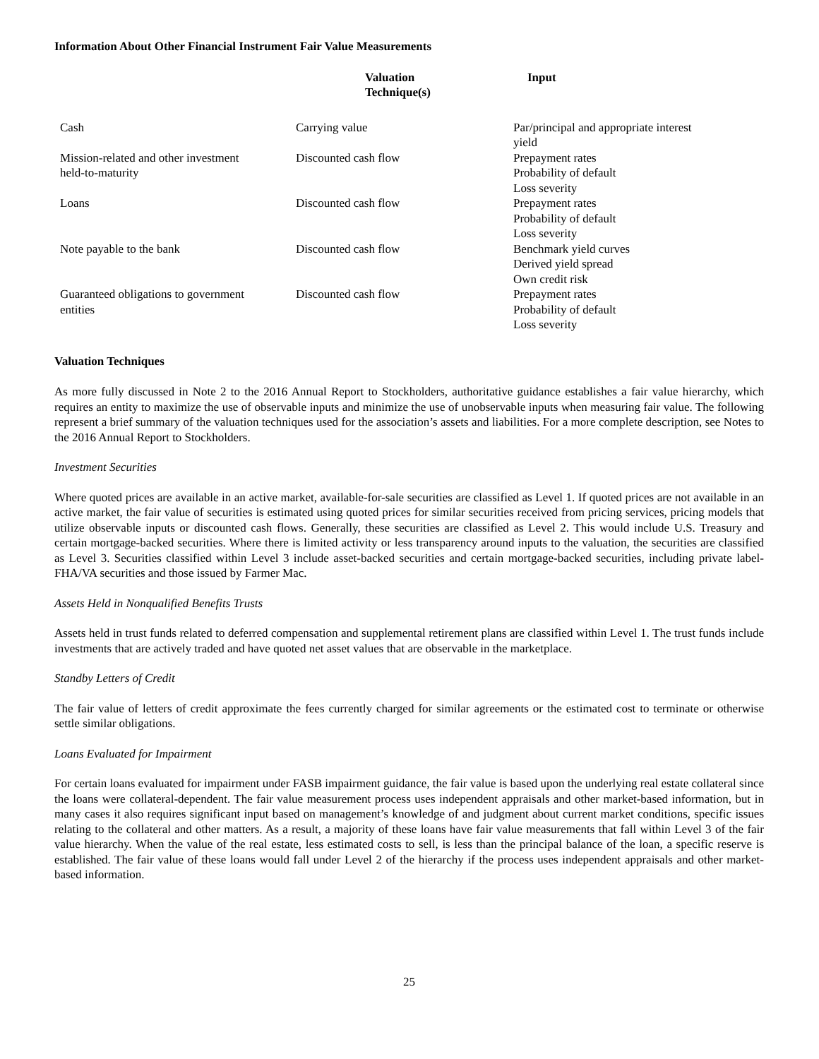Information About Other Financial Instrument Fair Value Measurements
| | Valuation Technique(s) | Input |
| --- | --- | --- |
| Cash | Carrying value | Par/principal and appropriate interest yield |
| Mission-related and other investment held-to-maturity | Discounted cash flow | Prepayment rates Probability of default Loss severity |
| Loans | Discounted cash flow | Prepayment rates Probability of default Loss severity |
| Note payable to the bank | Discounted cash flow | Benchmark yield curves Derived yield spread Own credit risk |
| Guaranteed obligations to government entities | Discounted cash flow | Prepayment rates Probability of default Loss severity |
Valuation Techniques
As more fully discussed in Note 2 to the 2016 Annual Report to Stockholders, authoritative guidance establishes a fair value hierarchy, which requires an entity to maximize the use of observable inputs and minimize the use of unobservable inputs when measuring fair value. The following represent a brief summary of the valuation techniques used for the association’s assets and liabilities. For a more complete description, see Notes to the 2016 Annual Report to Stockholders.
Investment Securities
Where quoted prices are available in an active market, available-for-sale securities are classified as Level 1. If quoted prices are not available in an active market, the fair value of securities is estimated using quoted prices for similar securities received from pricing services, pricing models that utilize observable inputs or discounted cash flows. Generally, these securities are classified as Level 2. This would include U.S. Treasury and certain mortgage-backed securities. Where there is limited activity or less transparency around inputs to the valuation, the securities are classified as Level 3. Securities classified within Level 3 include asset-backed securities and certain mortgage-backed securities, including private label-FHA/VA securities and those issued by Farmer Mac.
Assets Held in Nonqualified Benefits Trusts
Assets held in trust funds related to deferred compensation and supplemental retirement plans are classified within Level 1. The trust funds include investments that are actively traded and have quoted net asset values that are observable in the marketplace.
Standby Letters of Credit
The fair value of letters of credit approximate the fees currently charged for similar agreements or the estimated cost to terminate or otherwise settle similar obligations.
Loans Evaluated for Impairment
For certain loans evaluated for impairment under FASB impairment guidance, the fair value is based upon the underlying real estate collateral since the loans were collateral-dependent. The fair value measurement process uses independent appraisals and other market-based information, but in many cases it also requires significant input based on management’s knowledge of and judgment about current market conditions, specific issues relating to the collateral and other matters. As a result, a majority of these loans have fair value measurements that fall within Level 3 of the fair value hierarchy. When the value of the real estate, less estimated costs to sell, is less than the principal balance of the loan, a specific reserve is established. The fair value of these loans would fall under Level 2 of the hierarchy if the process uses independent appraisals and other market-based information.
25